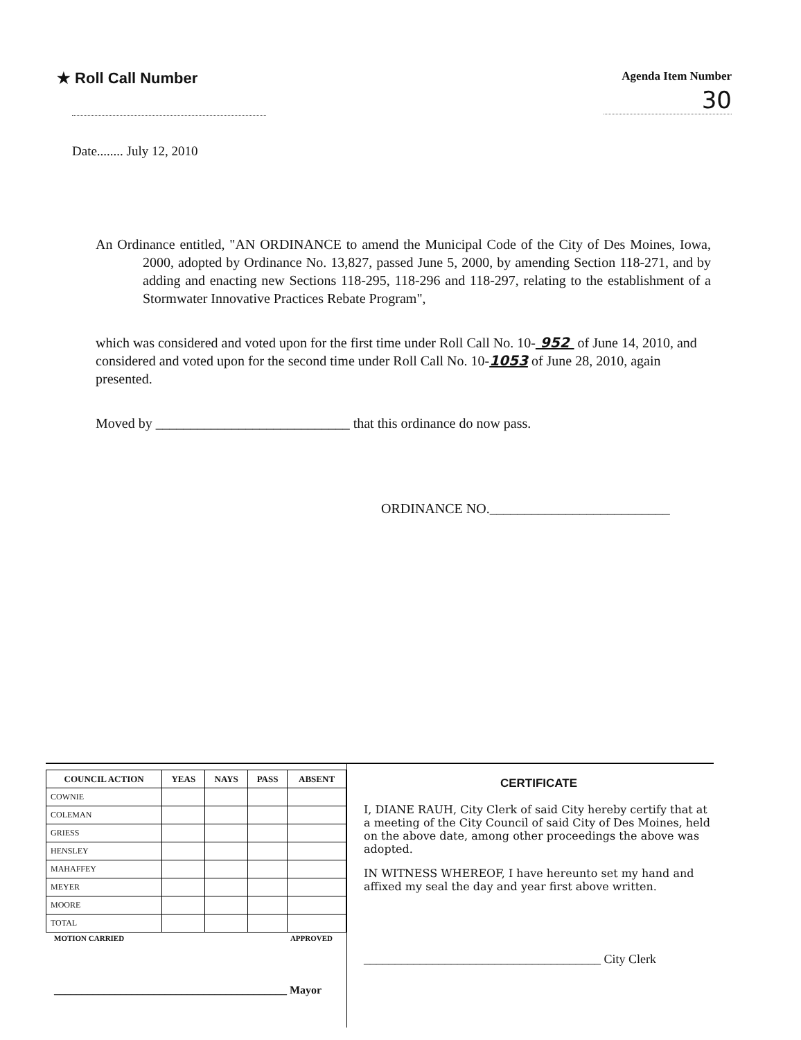★ Roll Call Number
Agenda Item Number
30
Date........ July 12, 2010
An Ordinance entitled, "AN ORDINANCE to amend the Municipal Code of the City of Des Moines, Iowa, 2000, adopted by Ordinance No. 13,827, passed June 5, 2000, by amending Section 118-271, and by adding and enacting new Sections 118-295, 118-296 and 118-297, relating to the establishment of a Stormwater Innovative Practices Rebate Program",
which was considered and voted upon for the first time under Roll Call No. 10- 952 of June 14, 2010, and considered and voted upon for the second time under Roll Call No. 10-1053 of June 28, 2010, again presented.
Moved by ____________________________ that this ordinance do now pass.
ORDINANCE NO.__________________________
| COUNCIL ACTION | YEAS | NAYS | PASS | ABSENT |
| --- | --- | --- | --- | --- |
| COWNIE | | | | |
| COLEMAN | | | | |
| GRIESS | | | | |
| HENSLEY | | | | |
| MAHAFFEY | | | | |
| MEYER | | | | |
| MOORE | | | | |
| TOTAL | | | | |
MOTION CARRIED APPROVED
__________________________________________ Mayor
CERTIFICATE
I, DIANE RAUH, City Clerk of said City hereby certify that at a meeting of the City Council of said City of Des Moines, held on the above date, among other proceedings the above was adopted.
IN WITNESS WHEREOF, I have hereunto set my hand and affixed my seal the day and year first above written.
______________________________________ City Clerk